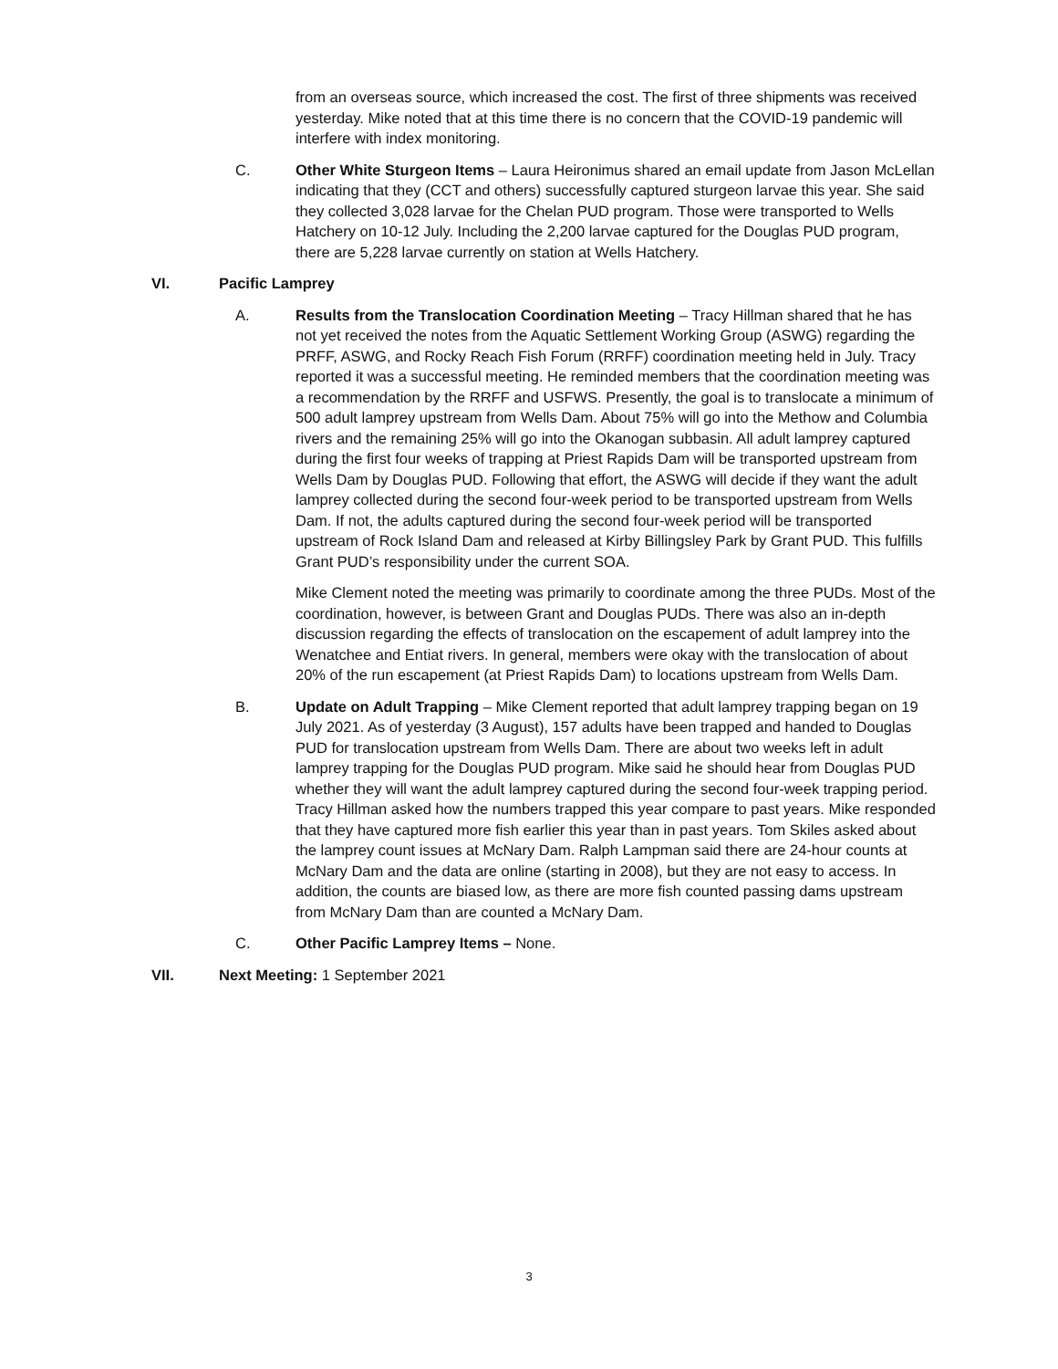from an overseas source, which increased the cost. The first of three shipments was received yesterday. Mike noted that at this time there is no concern that the COVID-19 pandemic will interfere with index monitoring.
C. Other White Sturgeon Items – Laura Heironimus shared an email update from Jason McLellan indicating that they (CCT and others) successfully captured sturgeon larvae this year. She said they collected 3,028 larvae for the Chelan PUD program. Those were transported to Wells Hatchery on 10-12 July. Including the 2,200 larvae captured for the Douglas PUD program, there are 5,228 larvae currently on station at Wells Hatchery.
VI. Pacific Lamprey
A. Results from the Translocation Coordination Meeting – Tracy Hillman shared that he has not yet received the notes from the Aquatic Settlement Working Group (ASWG) regarding the PRFF, ASWG, and Rocky Reach Fish Forum (RRFF) coordination meeting held in July. Tracy reported it was a successful meeting. He reminded members that the coordination meeting was a recommendation by the RRFF and USFWS. Presently, the goal is to translocate a minimum of 500 adult lamprey upstream from Wells Dam. About 75% will go into the Methow and Columbia rivers and the remaining 25% will go into the Okanogan subbasin. All adult lamprey captured during the first four weeks of trapping at Priest Rapids Dam will be transported upstream from Wells Dam by Douglas PUD. Following that effort, the ASWG will decide if they want the adult lamprey collected during the second four-week period to be transported upstream from Wells Dam. If not, the adults captured during the second four-week period will be transported upstream of Rock Island Dam and released at Kirby Billingsley Park by Grant PUD. This fulfills Grant PUD’s responsibility under the current SOA.
Mike Clement noted the meeting was primarily to coordinate among the three PUDs. Most of the coordination, however, is between Grant and Douglas PUDs. There was also an in-depth discussion regarding the effects of translocation on the escapement of adult lamprey into the Wenatchee and Entiat rivers. In general, members were okay with the translocation of about 20% of the run escapement (at Priest Rapids Dam) to locations upstream from Wells Dam.
B. Update on Adult Trapping – Mike Clement reported that adult lamprey trapping began on 19 July 2021. As of yesterday (3 August), 157 adults have been trapped and handed to Douglas PUD for translocation upstream from Wells Dam. There are about two weeks left in adult lamprey trapping for the Douglas PUD program. Mike said he should hear from Douglas PUD whether they will want the adult lamprey captured during the second four-week trapping period. Tracy Hillman asked how the numbers trapped this year compare to past years. Mike responded that they have captured more fish earlier this year than in past years. Tom Skiles asked about the lamprey count issues at McNary Dam. Ralph Lampman said there are 24-hour counts at McNary Dam and the data are online (starting in 2008), but they are not easy to access. In addition, the counts are biased low, as there are more fish counted passing dams upstream from McNary Dam than are counted a McNary Dam.
C. Other Pacific Lamprey Items – None.
VII. Next Meeting: 1 September 2021
3